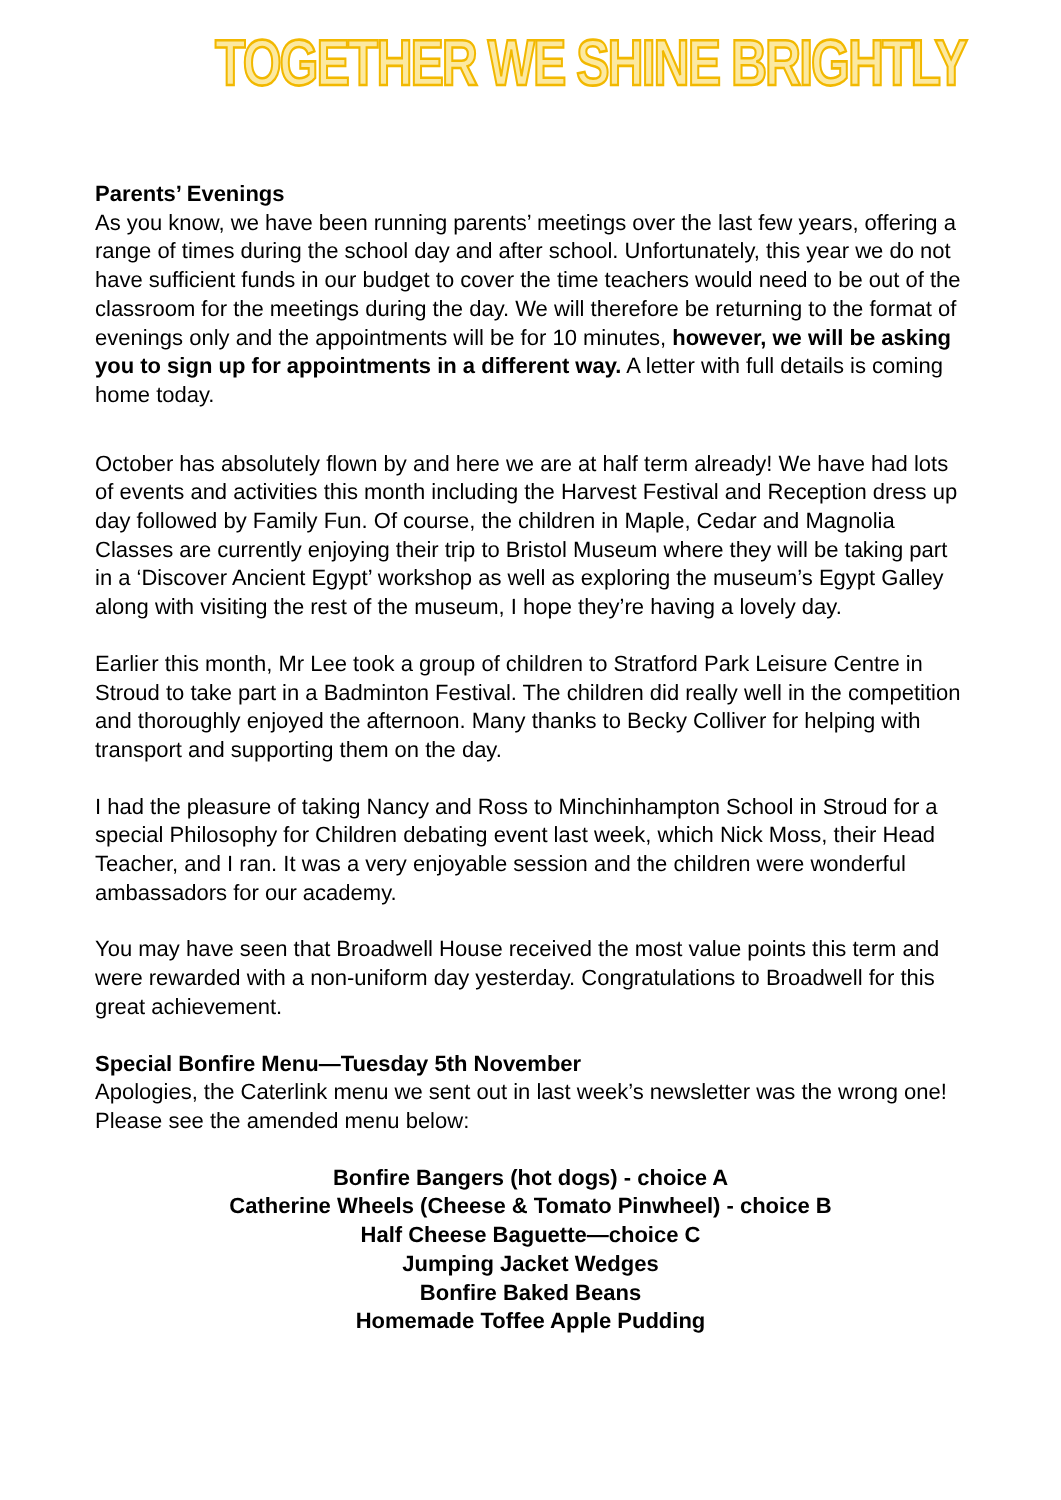TOGETHER WE SHINE BRIGHTLY
Parents’ Evenings
As you know, we have been running parents’ meetings over the last few years, offering a range of times during the school day and after school. Unfortunately, this year we do not have sufficient funds in our budget to cover the time teachers would need to be out of the classroom for the meetings during the day. We will therefore be returning to the format of evenings only and the appointments will be for 10 minutes, however, we will be asking you to sign up for appointments in a different way. A letter with full details is coming home today.
October has absolutely flown by and here we are at half term already! We have had lots of events and activities this month including the Harvest Festival and Reception dress up day followed by Family Fun. Of course, the children in Maple, Cedar and Magnolia Classes are currently enjoying their trip to Bristol Museum where they will be taking part in a ‘Discover Ancient Egypt’ workshop as well as exploring the museum’s Egypt Galley along with visiting the rest of the museum, I hope they’re having a lovely day.
Earlier this month, Mr Lee took a group of children to Stratford Park Leisure Centre in Stroud to take part in a Badminton Festival. The children did really well in the competition and thoroughly enjoyed the afternoon. Many thanks to Becky Colliver for helping with transport and supporting them on the day.
I had the pleasure of taking Nancy and Ross to Minchinhampton School in Stroud for a special Philosophy for Children debating event last week, which Nick Moss, their Head Teacher, and I ran. It was a very enjoyable session and the children were wonderful ambassadors for our academy.
You may have seen that Broadwell House received the most value points this term and were rewarded with a non-uniform day yesterday. Congratulations to Broadwell for this great achievement.
Special Bonfire Menu—Tuesday 5th November
Apologies, the Caterlink menu we sent out in last week’s newsletter was the wrong one! Please see the amended menu below:
Bonfire Bangers (hot dogs) - choice A
Catherine Wheels (Cheese & Tomato Pinwheel) - choice B
Half Cheese Baguette—choice C
Jumping Jacket Wedges
Bonfire Baked Beans
Homemade Toffee Apple Pudding